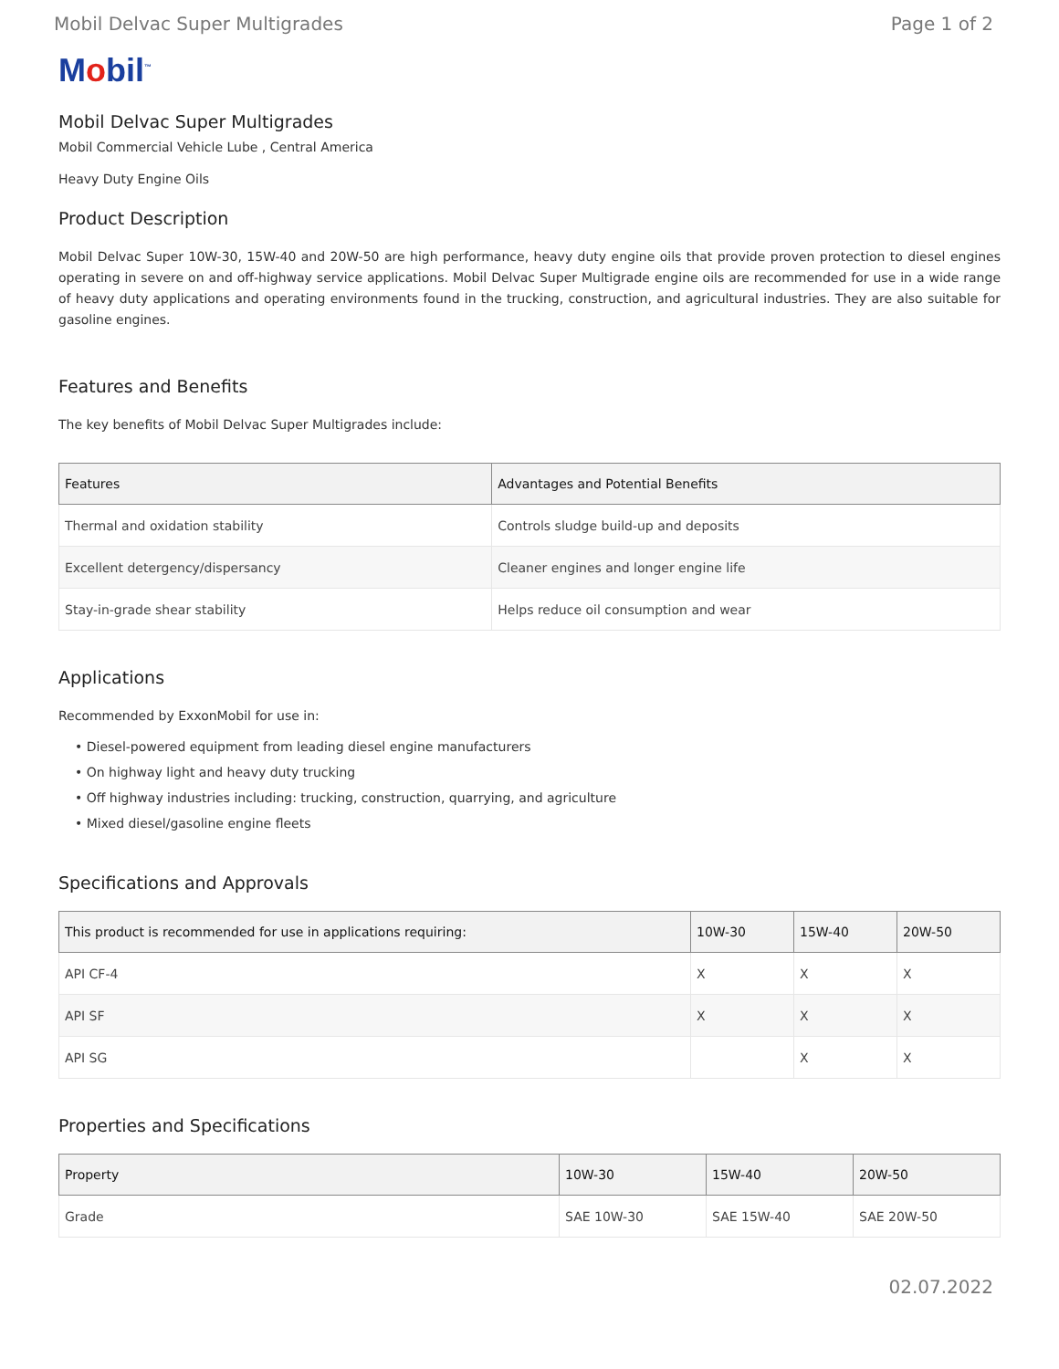Mobil Delvac Super Multigrades Page 1 of 2
Mobil<sup>™</sup>
Mobil Delvac Super Multigrades
Mobil Commercial Vehicle Lube , Central America
Heavy Duty Engine Oils
Product Description
Mobil Delvac Super 10W-30, 15W-40 and 20W-50 are high performance, heavy duty engine oils that provide proven protection to diesel engines operating in severe on and off-highway service applications. Mobil Delvac Super Multigrade engine oils are recommended for use in a wide range of heavy duty applications and operating environments found in the trucking, construction, and agricultural industries. They are also suitable for gasoline engines.
Features and Benefits
The key benefits of Mobil Delvac Super Multigrades include:
| Features | Advantages and Potential Benefits |
| --- | --- |
| Thermal and oxidation stability | Controls sludge build-up and deposits |
| Excellent detergency/dispersancy | Cleaner engines and longer engine life |
| Stay-in-grade shear stability | Helps reduce oil consumption and wear |
Applications
Recommended by ExxonMobil for use in:
• Diesel-powered equipment from leading diesel engine manufacturers
• On highway light and heavy duty trucking
• Off highway industries including: trucking, construction, quarrying, and agriculture
• Mixed diesel/gasoline engine fleets
Specifications and Approvals
| This product is recommended for use in applications requiring: | 10W-30 | 15W-40 | 20W-50 |
| --- | --- | --- | --- |
| API CF-4 | X | X | X |
| API SF | X | X | X |
| API SG | | X | X |
Properties and Specifications
| Property | 10W-30 | 15W-40 | 20W-50 |
| --- | --- | --- | --- |
| Grade | SAE 10W-30 | SAE 15W-40 | SAE 20W-50 |
02.07.2022